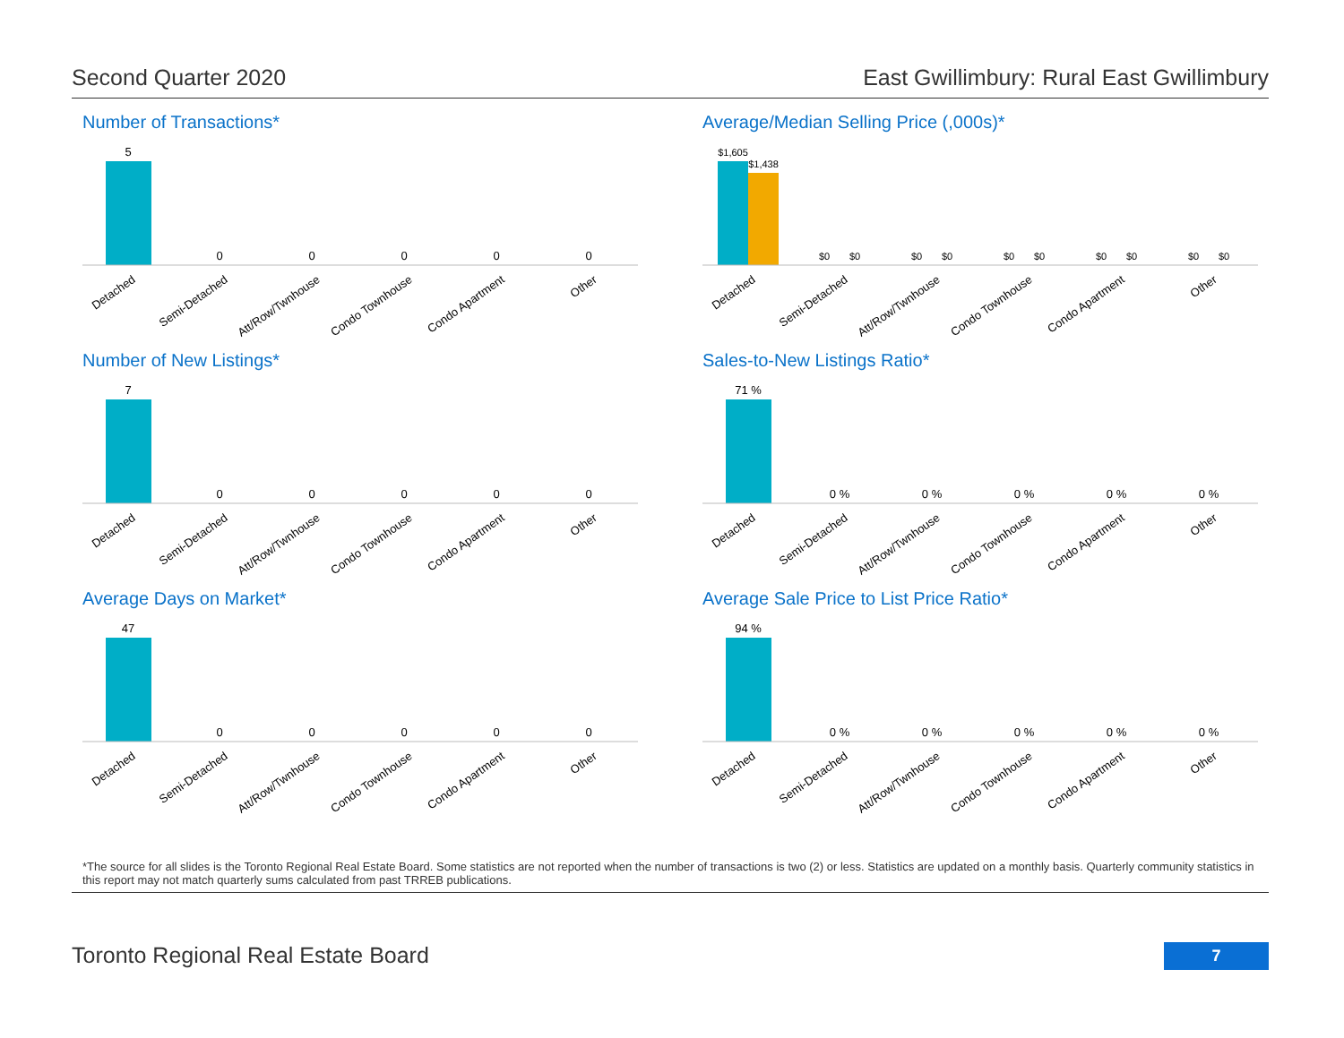Second Quarter 2020 East Gwillimbury: Rural East Gwillimbury
Number of Transactions*
5
0
0
0
0
0
Detached
Semi-Detached
Att/Row/Twnhouse
Condo Townhouse
Condo Apartment
Other
Average/Median Selling Price (,000s)*
$1,605
$1,438
$0
$0
$0
$0
$0
$0
$0
$0
$0
$0
Detached
Semi-Detached
Att/Row/Twnhouse
Condo Townhouse
Condo Apartment
Other
Number of New Listings*
7
0
0
0
0
0
Detached
Semi-Detached
Att/Row/Twnhouse
Condo Townhouse
Condo Apartment
Other
Sales-to-New Listings Ratio*
71 %
0 %
0 %
0 %
0 %
0 %
Detached
Semi-Detached
Att/Row/Twnhouse
Condo Townhouse
Condo Apartment
Other
Average Days on Market*
47
0
0
0
0
0
Detached
Semi-Detached
Att/Row/Twnhouse
Condo Townhouse
Condo Apartment
Other
Average Sale Price to List Price Ratio*
94 %
0 %
0 %
0 %
0 %
0 %
Detached
Semi-Detached
Att/Row/Twnhouse
Condo Townhouse
Condo Apartment
Other
*The source for all slides is the Toronto Regional Real Estate Board. Some statistics are not reported when the number of transactions is two (2) or less. Statistics are updated on a monthly basis. Quarterly community statistics in this report may not match quarterly sums calculated from past TRREB publications.
Toronto Regional Real Estate Board
7